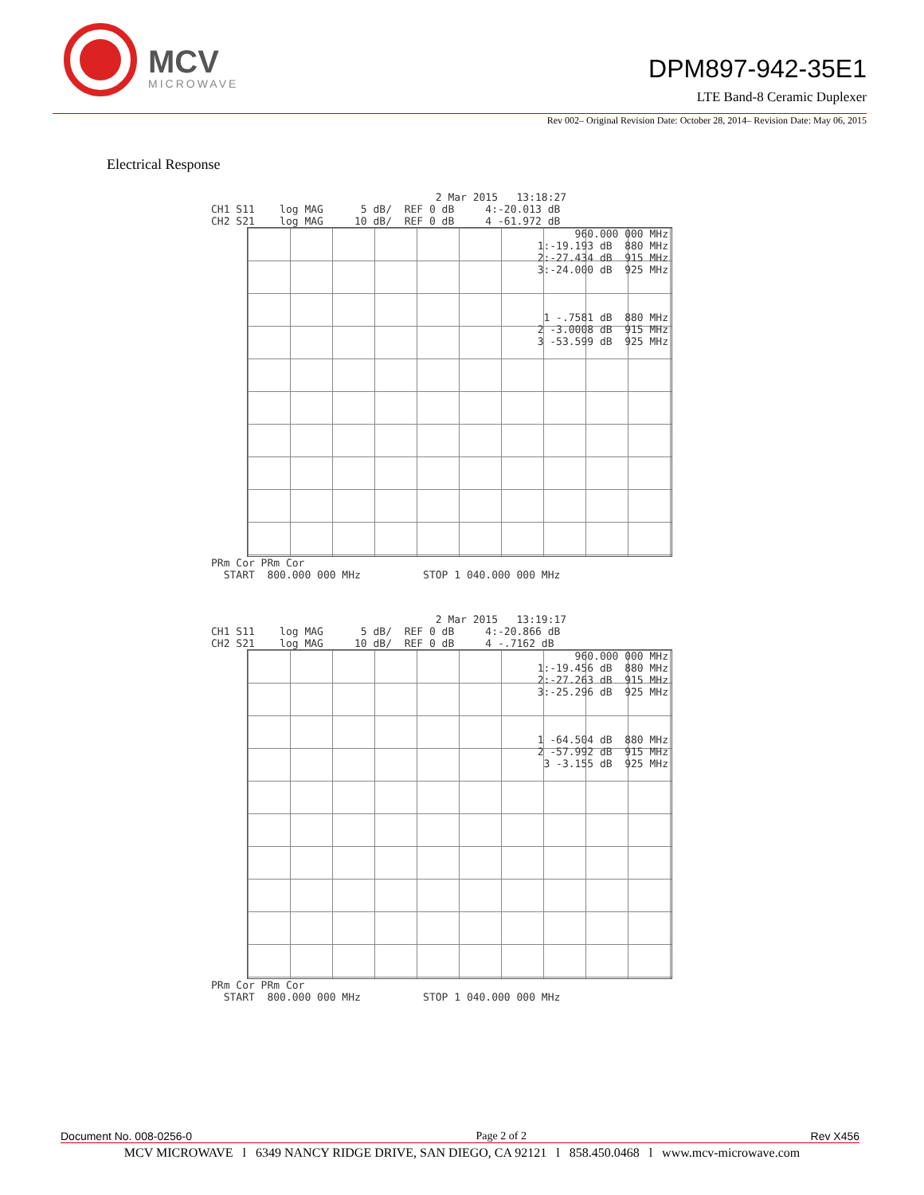MCV
MICROWAVE
DPM897-942-35E1
LTE Band-8 Ceramic Duplexer
Rev 002– Original Revision Date: October 28, 2014– Revision Date: May 06, 2015
Electrical Response
                                    2 Mar 2015   13:18:27
CH1 S11    log MAG      5 dB/  REF 0 dB     4:-20.013 dB
CH2 S21    log MAG     10 dB/  REF 0 dB     4 -61.972 dB
960.000 000 MHz
1:-19.193 dB  880 MHz
2:-27.434 dB  915 MHz
3:-24.000 dB  925 MHz



1 -.7581 dB  880 MHz
2 -3.0008 dB  915 MHz
3 -53.599 dB  925 MHz
PRm Cor PRm Cor
  START  800.000 000 MHz          STOP 1 040.000 000 MHz
                                    2 Mar 2015   13:19:17
CH1 S11    log MAG      5 dB/  REF 0 dB     4:-20.866 dB
CH2 S21    log MAG     10 dB/  REF 0 dB     4 -.7162 dB
960.000 000 MHz
1:-19.456 dB  880 MHz
2:-27.263 dB  915 MHz
3:-25.296 dB  925 MHz



1 -64.504 dB  880 MHz
2 -57.992 dB  915 MHz
3 -3.155 dB  925 MHz
PRm Cor PRm Cor
  START  800.000 000 MHz          STOP 1 040.000 000 MHz
Document No. 008-0256-0 Page 2 of 2 Rev X456
MCV MICROWAVE l 6349 NANCY RIDGE DRIVE, SAN DIEGO, CA 92121 l 858.450.0468 l www.mcv-microwave.com